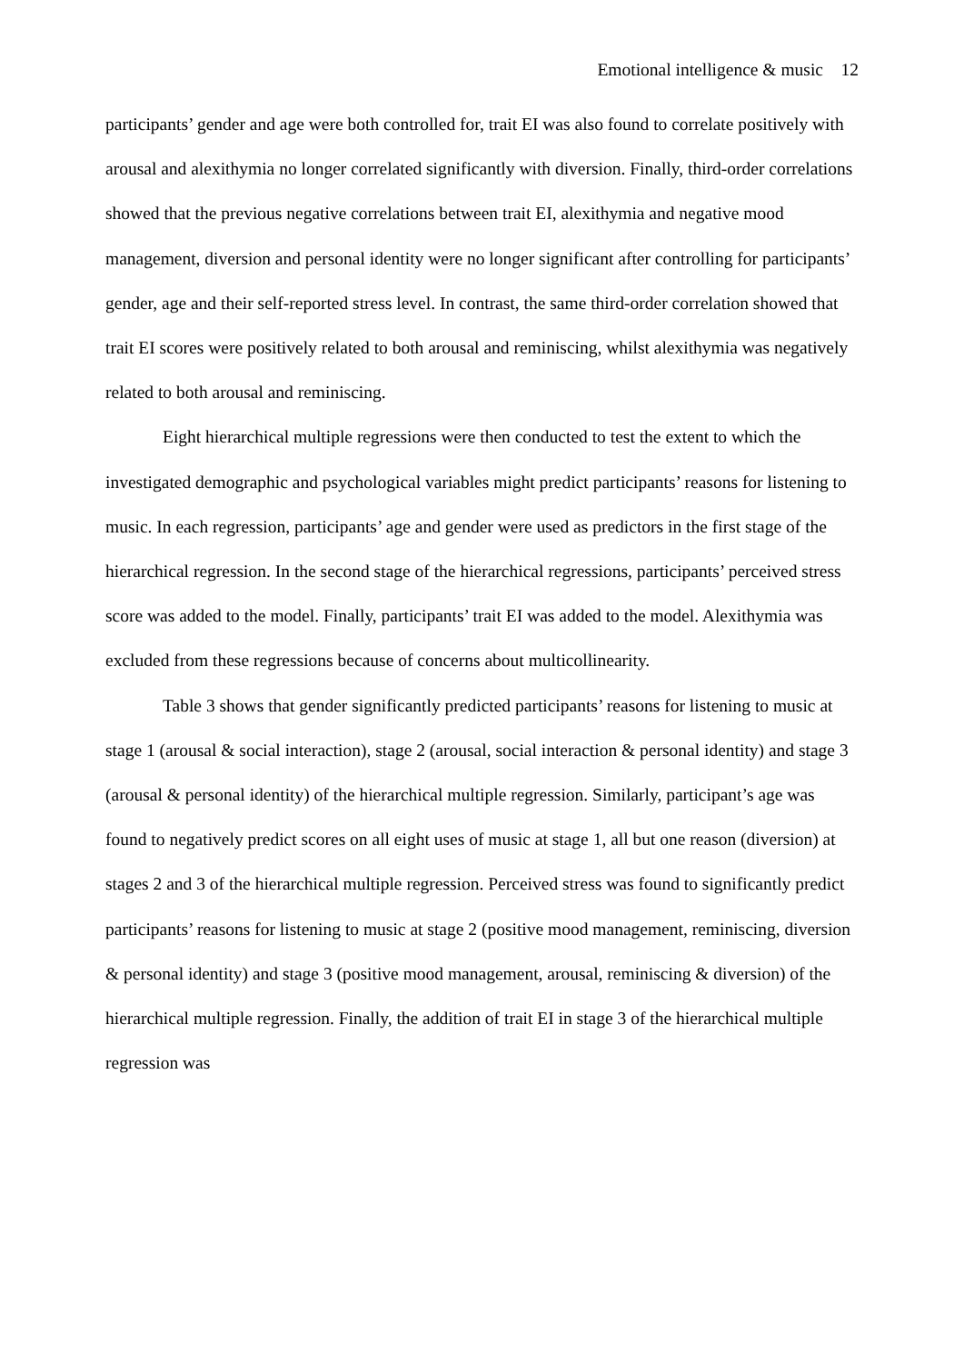Emotional intelligence & music 12
participants’ gender and age were both controlled for, trait EI was also found to correlate positively with arousal and alexithymia no longer correlated significantly with diversion. Finally, third-order correlations showed that the previous negative correlations between trait EI, alexithymia and negative mood management, diversion and personal identity were no longer significant after controlling for participants’ gender, age and their self-reported stress level. In contrast, the same third-order correlation showed that trait EI scores were positively related to both arousal and reminiscing, whilst alexithymia was negatively related to both arousal and reminiscing.
Eight hierarchical multiple regressions were then conducted to test the extent to which the investigated demographic and psychological variables might predict participants’ reasons for listening to music. In each regression, participants’ age and gender were used as predictors in the first stage of the hierarchical regression. In the second stage of the hierarchical regressions, participants’ perceived stress score was added to the model. Finally, participants’ trait EI was added to the model. Alexithymia was excluded from these regressions because of concerns about multicollinearity.
Table 3 shows that gender significantly predicted participants’ reasons for listening to music at stage 1 (arousal & social interaction), stage 2 (arousal, social interaction & personal identity) and stage 3 (arousal & personal identity) of the hierarchical multiple regression. Similarly, participant’s age was found to negatively predict scores on all eight uses of music at stage 1, all but one reason (diversion) at stages 2 and 3 of the hierarchical multiple regression. Perceived stress was found to significantly predict participants’ reasons for listening to music at stage 2 (positive mood management, reminiscing, diversion & personal identity) and stage 3 (positive mood management, arousal, reminiscing & diversion) of the hierarchical multiple regression. Finally, the addition of trait EI in stage 3 of the hierarchical multiple regression was